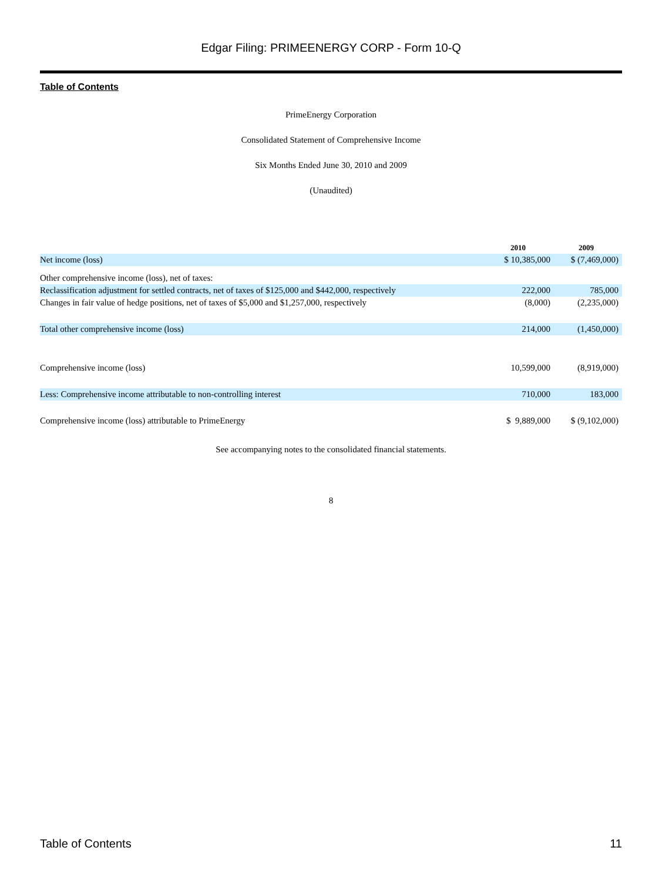Edgar Filing: PRIMEENERGY CORP - Form 10-Q
Table of Contents
PrimeEnergy Corporation
Consolidated Statement of Comprehensive Income
Six Months Ended June 30, 2010 and 2009
(Unaudited)
| | 2010 | 2009 |
| --- | --- | --- |
| Net income (loss) | $ 10,385,000 | $ (7,469,000) |
| Other comprehensive income (loss), net of taxes: | | |
| Reclassification adjustment for settled contracts, net of taxes of $125,000 and $442,000, respectively | 222,000 | 785,000 |
| Changes in fair value of hedge positions, net of taxes of $5,000 and $1,257,000, respectively | (8,000) | (2,235,000) |
| Total other comprehensive income (loss) | 214,000 | (1,450,000) |
| Comprehensive income (loss) | 10,599,000 | (8,919,000) |
| Less: Comprehensive income attributable to non-controlling interest | 710,000 | 183,000 |
| Comprehensive income (loss) attributable to PrimeEnergy | $ 9,889,000 | $ (9,102,000) |
See accompanying notes to the consolidated financial statements.
8
Table of Contents 11